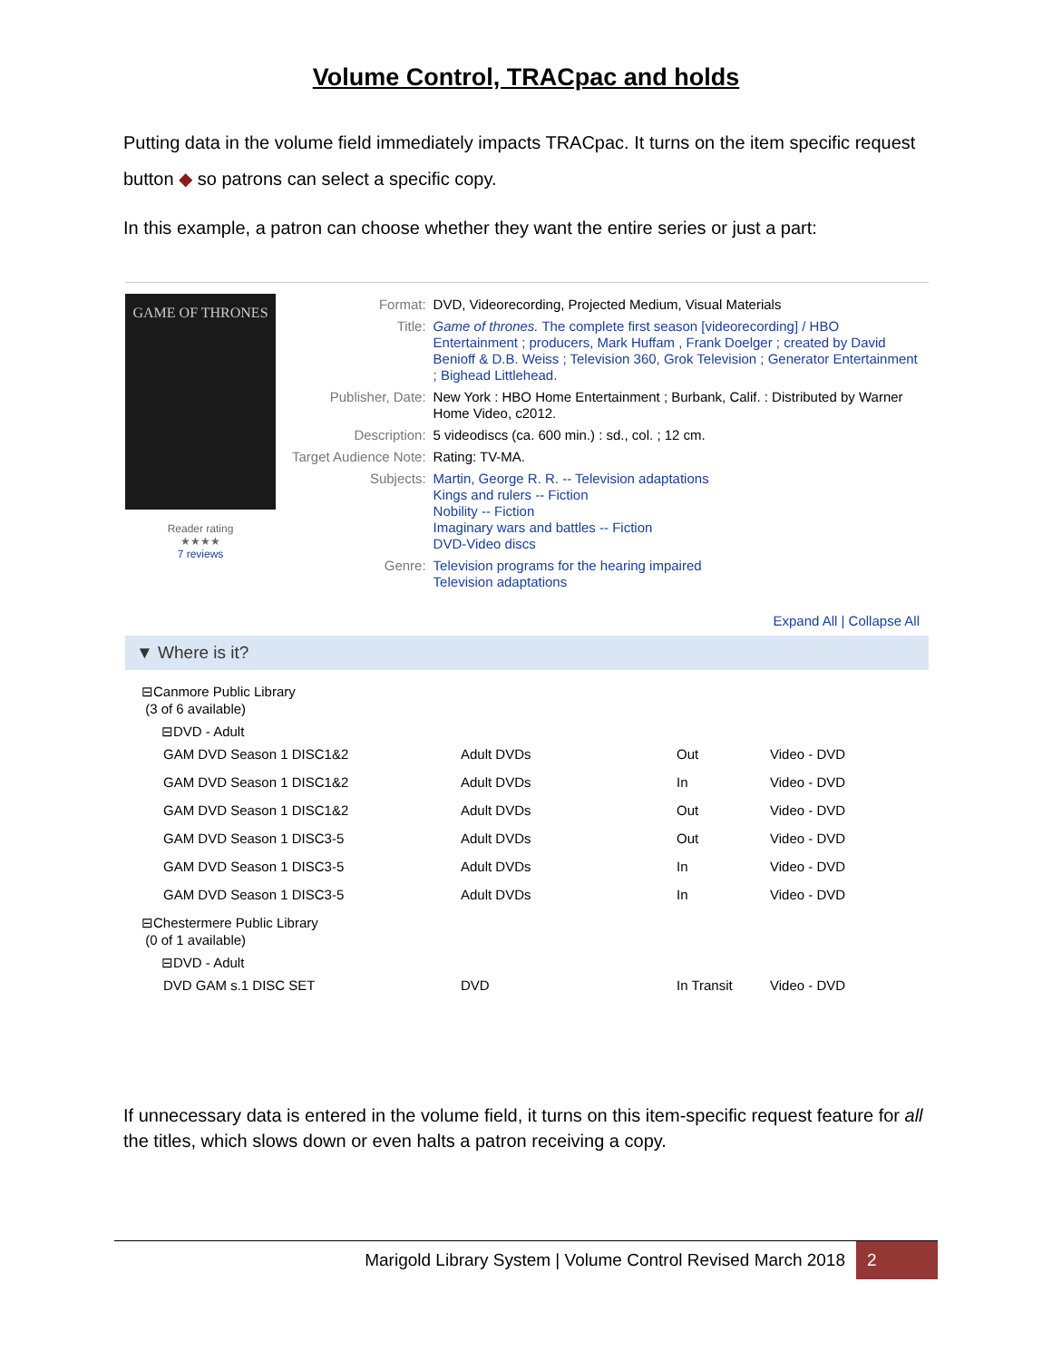Volume Control, TRACpac and holds
Putting data in the volume field immediately impacts TRACpac. It turns on the item specific request button ◆ so patrons can select a specific copy.
In this example, a patron can choose whether they want the entire series or just a part:
GAME OF THRONES
Reader rating
★★★★
7 reviews
| Format: | DVD, Videorecording, Projected Medium, Visual Materials |
| Title: | Game of thrones. The complete first season [videorecording] / HBO Entertainment ; producers, Mark Huffam , Frank Doelger ; created by David Benioff & D.B. Weiss ; Television 360, Grok Television ; Generator Entertainment ; Bighead Littlehead. |
| Publisher, Date: | New York : HBO Home Entertainment ; Burbank, Calif. : Distributed by Warner Home Video, c2012. |
| Description: | 5 videodiscs (ca. 600 min.) : sd., col. ; 12 cm. |
| Target Audience Note: | Rating: TV-MA. |
| Subjects: | Martin, George R. R. -- Television adaptations Kings and rulers -- Fiction Nobility -- Fiction Imaginary wars and battles -- Fiction DVD-Video discs |
| Genre: | Television programs for the hearing impaired Television adaptations |
Expand All | Collapse All
▼ Where is it?
⊟Canmore Public Library
(3 of 6 available)
⊟DVD - Adult
| GAM DVD Season 1 DISC1&2 | Adult DVDs | Out | Video - DVD |
| GAM DVD Season 1 DISC1&2 | Adult DVDs | In | Video - DVD |
| GAM DVD Season 1 DISC1&2 | Adult DVDs | Out | Video - DVD |
| GAM DVD Season 1 DISC3-5 | Adult DVDs | Out | Video - DVD |
| GAM DVD Season 1 DISC3-5 | Adult DVDs | In | Video - DVD |
| GAM DVD Season 1 DISC3-5 | Adult DVDs | In | Video - DVD |
⊟Chestermere Public Library
(0 of 1 available)
⊟DVD - Adult
| DVD GAM s.1 DISC SET | DVD | In Transit | Video - DVD |
If unnecessary data is entered in the volume field, it turns on this item-specific request feature for all the titles, which slows down or even halts a patron receiving a copy.
Marigold Library System | Volume Control Revised March 2018 2